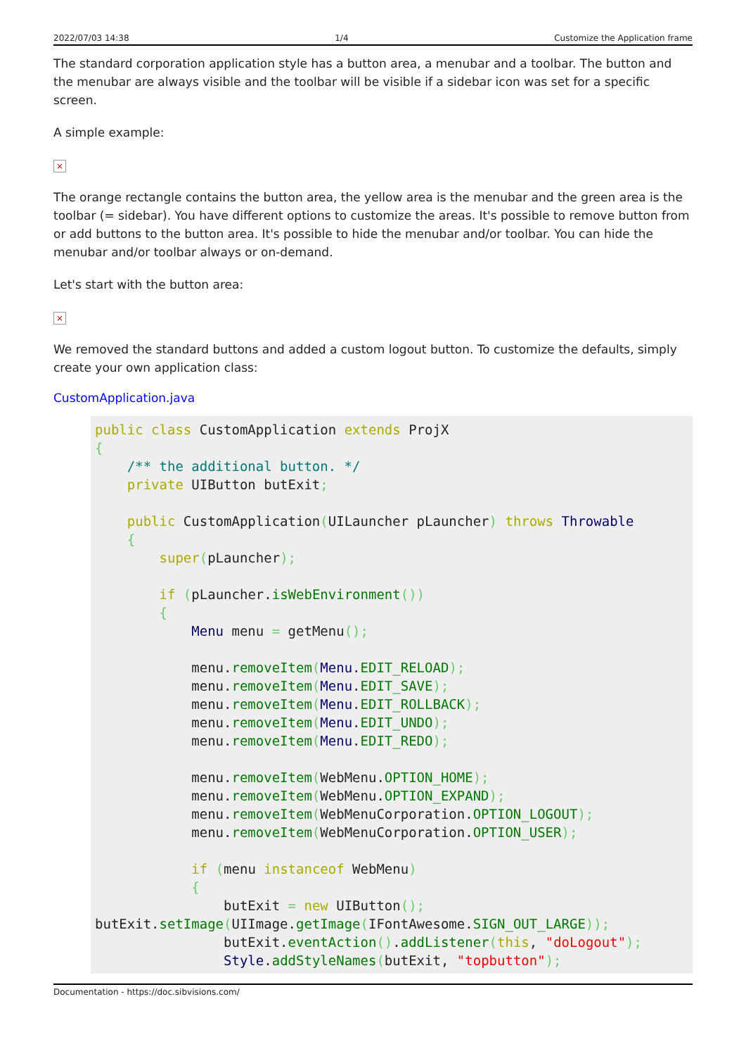2022/07/03 14:38 1/4 Customize the Application frame
The standard corporation application style has a button area, a menubar and a toolbar. The button and the menubar are always visible and the toolbar will be visible if a sidebar icon was set for a specific screen.
A simple example:
×
The orange rectangle contains the button area, the yellow area is the menubar and the green area is the toolbar (= sidebar). You have different options to customize the areas. It's possible to remove button from or add buttons to the button area. It's possible to hide the menubar and/or toolbar. You can hide the menubar and/or toolbar always or on-demand.
Let's start with the button area:
×
We removed the standard buttons and added a custom logout button. To customize the defaults, simply create your own application class:
CustomApplication.java
public class CustomApplication extends ProjX
{
    /** the additional button. */
    private UIButton butExit;

    public CustomApplication(UILauncher pLauncher) throws Throwable
    {
        super(pLauncher);

        if (pLauncher.isWebEnvironment())
        {
            Menu menu = getMenu();

            menu.removeItem(Menu.EDIT_RELOAD);
            menu.removeItem(Menu.EDIT_SAVE);
            menu.removeItem(Menu.EDIT_ROLLBACK);
            menu.removeItem(Menu.EDIT_UNDO);
            menu.removeItem(Menu.EDIT_REDO);

            menu.removeItem(WebMenu.OPTION_HOME);
            menu.removeItem(WebMenu.OPTION_EXPAND);
            menu.removeItem(WebMenuCorporation.OPTION_LOGOUT);
            menu.removeItem(WebMenuCorporation.OPTION_USER);

            if (menu instanceof WebMenu)
            {
                butExit = new UIButton();
butExit.setImage(UIImage.getImage(IFontAwesome.SIGN_OUT_LARGE));
                butExit.eventAction().addListener(this, "doLogout");
                Style.addStyleNames(butExit, "topbutton");
Documentation - https://doc.sibvisions.com/